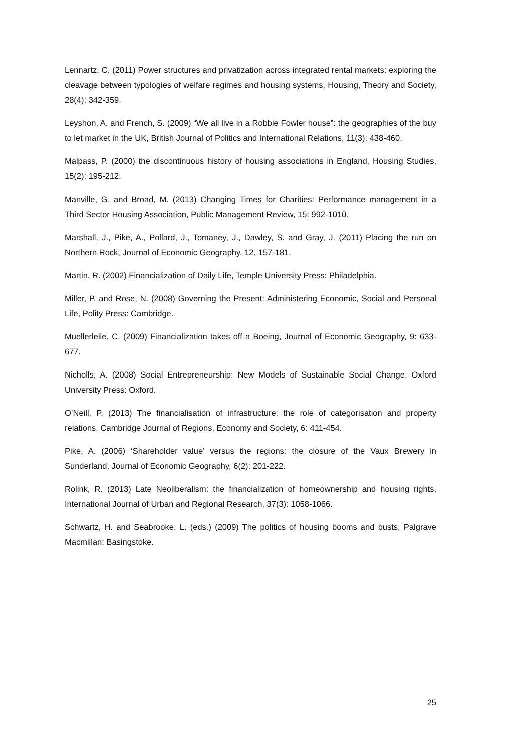Lennartz, C. (2011) Power structures and privatization across integrated rental markets: exploring the cleavage between typologies of welfare regimes and housing systems, Housing, Theory and Society, 28(4): 342-359.
Leyshon, A. and French, S. (2009) “We all live in a Robbie Fowler house”: the geographies of the buy to let market in the UK, British Journal of Politics and International Relations, 11(3): 438-460.
Malpass, P. (2000) the discontinuous history of housing associations in England, Housing Studies, 15(2): 195-212.
Manville, G. and Broad, M. (2013) Changing Times for Charities: Performance management in a Third Sector Housing Association, Public Management Review, 15: 992-1010.
Marshall, J., Pike, A., Pollard, J., Tomaney, J., Dawley, S. and Gray, J. (2011) Placing the run on Northern Rock, Journal of Economic Geography, 12, 157-181.
Martin, R. (2002) Financialization of Daily Life, Temple University Press: Philadelphia.
Miller, P. and Rose, N. (2008) Governing the Present: Administering Economic, Social and Personal Life, Polity Press: Cambridge.
Muellerleile, C. (2009) Financialization takes off a Boeing, Journal of Economic Geography, 9: 633-677.
Nicholls, A. (2008) Social Entrepreneurship: New Models of Sustainable Social Change. Oxford University Press: Oxford.
O’Neill, P. (2013) The financialisation of infrastructure: the role of categorisation and property relations, Cambridge Journal of Regions, Economy and Society, 6: 411-454.
Pike, A. (2006) ‘Shareholder value’ versus the regions: the closure of the Vaux Brewery in Sunderland, Journal of Economic Geography, 6(2): 201-222.
Rolink, R. (2013) Late Neoliberalism: the financialization of homeownership and housing rights, International Journal of Urban and Regional Research, 37(3): 1058-1066.
Schwartz, H. and Seabrooke, L. (eds.) (2009) The politics of housing booms and busts, Palgrave Macmillan: Basingstoke.
25